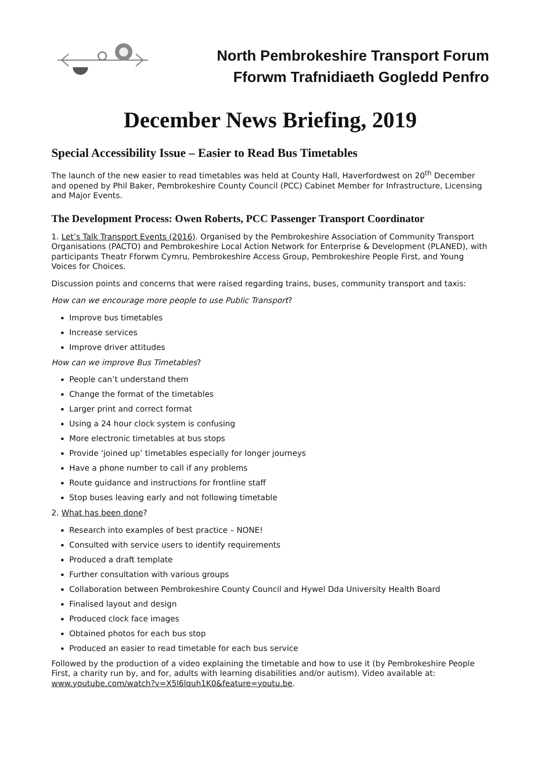North Pembrokeshire Transport Forum
Fforwm Trafnidiaeth Gogledd Penfro
December News Briefing, 2019
Special Accessibility Issue – Easier to Read Bus Timetables
The launch of the new easier to read timetables was held at County Hall, Haverfordwest on 20<sup>th</sup> December and opened by Phil Baker, Pembrokeshire County Council (PCC) Cabinet Member for Infrastructure, Licensing and Major Events.
The Development Process: Owen Roberts, PCC Passenger Transport Coordinator
1. Let’s Talk Transport Events (2016). Organised by the Pembrokeshire Association of Community Transport Organisations (PACTO) and Pembrokeshire Local Action Network for Enterprise & Development (PLANED), with participants Theatr Fforwm Cymru, Pembrokeshire Access Group, Pembrokeshire People First, and Young Voices for Choices.
Discussion points and concerns that were raised regarding trains, buses, community transport and taxis:
How can we encourage more people to use Public Transport?
Improve bus timetables
Increase services
Improve driver attitudes
How can we improve Bus Timetables?
People can’t understand them
Change the format of the timetables
Larger print and correct format
Using a 24 hour clock system is confusing
More electronic timetables at bus stops
Provide ‘joined up’ timetables especially for longer journeys
Have a phone number to call if any problems
Route guidance and instructions for frontline staff
Stop buses leaving early and not following timetable
2. What has been done?
Research into examples of best practice – NONE!
Consulted with service users to identify requirements
Produced a draft template
Further consultation with various groups
Collaboration between Pembrokeshire County Council and Hywel Dda University Health Board
Finalised layout and design
Produced clock face images
Obtained photos for each bus stop
Produced an easier to read timetable for each bus service
Followed by the production of a video explaining the timetable and how to use it (by Pembrokeshire People First, a charity run by, and for, adults with learning disabilities and/or autism). Video available at: www.youtube.com/watch?v=X5l6lquh1K0&feature=youtu.be.